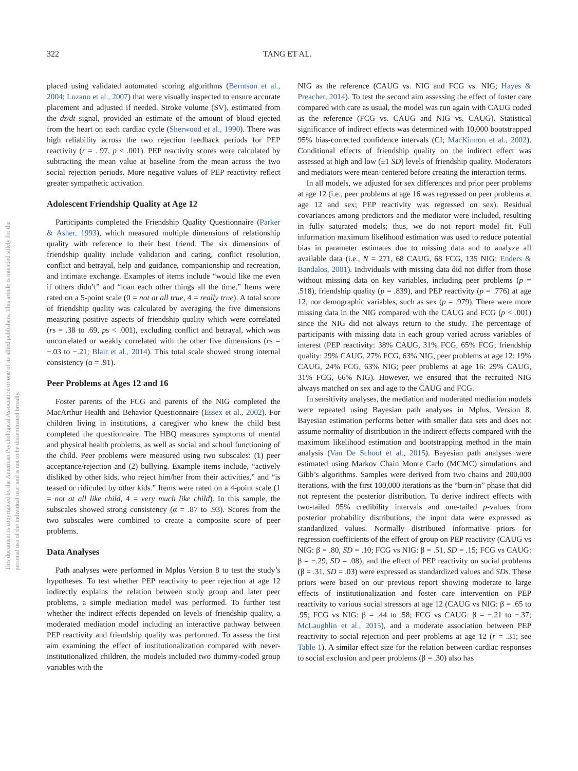This document is copyrighted by the American Psychological Association or one of its allied publishers. This article is intended solely for the personal use of the individual user and is not to be disseminated broadly.
322 TANG ET AL.
placed using validated automated scoring algorithms (Berntson et al., 2004; Lozano et al., 2007) that were visually inspected to ensure accurate placement and adjusted if needed. Stroke volume (SV), estimated from the dz/dt signal, provided an estimate of the amount of blood ejected from the heart on each cardiac cycle (Sherwood et al., 1990). There was high reliability across the two rejection feedback periods for PEP reactivity (r = . 97, p < .001). PEP reactivity scores were calculated by subtracting the mean value at baseline from the mean across the two social rejection periods. More negative values of PEP reactivity reflect greater sympathetic activation.
Adolescent Friendship Quality at Age 12
Participants completed the Friendship Quality Questionnaire (Parker & Asher, 1993), which measured multiple dimensions of relationship quality with reference to their best friend. The six dimensions of friendship quality include validation and caring, conflict resolution, conflict and betrayal, help and guidance, companionship and recreation, and intimate exchange. Examples of items include “would like me even if others didn’t” and “loan each other things all the time.” Items were rated on a 5-point scale (0 = not at all true, 4 = really true). A total score of friendship quality was calculated by averaging the five dimensions measuring positive aspects of friendship quality which were correlated (rs = .38 to .69, ps < .001), excluding conflict and betrayal, which was uncorrelated or weakly correlated with the other five dimensions (rs = −.03 to −.21; Blair et al., 2014). This total scale showed strong internal consistency (α = .91).
Peer Problems at Ages 12 and 16
Foster parents of the FCG and parents of the NIG completed the MacArthur Health and Behavior Questionnaire (Essex et al., 2002). For children living in institutions, a caregiver who knew the child best completed the questionnaire. The HBQ measures symptoms of mental and physical health problems, as well as social and school functioning of the child. Peer problems were measured using two subscales: (1) peer acceptance/rejection and (2) bullying. Example items include, “actively disliked by other kids, who reject him/her from their activities,” and “is teased or ridiculed by other kids.” Items were rated on a 4-point scale (1 = not at all like child, 4 = very much like child). In this sample, the subscales showed strong consistency (α = .87 to .93). Scores from the two subscales were combined to create a composite score of peer problems.
Data Analyses
Path analyses were performed in Mplus Version 8 to test the study’s hypotheses. To test whether PEP reactivity to peer rejection at age 12 indirectly explains the relation between study group and later peer problems, a simple mediation model was performed. To further test whether the indirect effects depended on levels of friendship quality, a moderated mediation model including an interactive pathway between PEP reactivity and friendship quality was performed. To assess the first aim examining the effect of institutionalization compared with never-institutionalized children, the models included two dummy-coded group variables with the
NIG as the reference (CAUG vs. NIG and FCG vs. NIG; Hayes & Preacher, 2014). To test the second aim assessing the effect of foster care compared with care as usual, the model was run again with CAUG coded as the reference (FCG vs. CAUG and NIG vs. CAUG). Statistical significance of indirect effects was determined with 10,000 bootstrapped 95% bias-corrected confidence intervals (CI; MacKinnon et al., 2002). Conditional effects of friendship quality on the indirect effect was assessed at high and low (±1 SD) levels of friendship quality. Moderators and mediators were mean-centered before creating the interaction terms.
In all models, we adjusted for sex differences and prior peer problems at age 12 (i.e., peer problems at age 16 was regressed on peer problems at age 12 and sex; PEP reactivity was regressed on sex). Residual covariances among predictors and the mediator were included, resulting in fully saturated models; thus, we do not report model fit. Full information maximum likelihood estimation was used to reduce potential bias in parameter estimates due to missing data and to analyze all available data (i.e., N = 271, 68 CAUG, 68 FCG, 135 NIG; Enders & Bandalos, 2001). Individuals with missing data did not differ from those without missing data on key variables, including peer problems (p = .518), friendship quality (p = .839), and PEP reactivity (p = .776) at age 12, nor demographic variables, such as sex (p = .979). There were more missing data in the NIG compared with the CAUG and FCG (p < .001) since the NIG did not always return to the study. The percentage of participants with missing data in each group varied across variables of interest (PEP reactivity: 38% CAUG, 31% FCG, 65% FCG; friendship quality: 29% CAUG, 27% FCG, 63% NIG, peer problems at age 12: 19% CAUG, 24% FCG, 63% NIG; peer problems at age 16: 29% CAUG, 31% FCG, 66% NIG). However, we ensured that the recruited NIG always matched on sex and age to the CAUG and FCG.
In sensitivity analyses, the mediation and moderated mediation models were repeated using Bayesian path analyses in Mplus, Version 8. Bayesian estimation performs better with smaller data sets and does not assume normality of distribution in the indirect effects compared with the maximum likelihood estimation and bootstrapping method in the main analysis (Van De Schoot et al., 2015). Bayesian path analyses were estimated using Markov Chain Monte Carlo (MCMC) simulations and Gibb’s algorithms. Samples were derived from two chains and 200,000 iterations, with the first 100,000 iterations as the “burn-in” phase that did not represent the posterior distribution. To derive indirect effects with two-tailed 95% credibility intervals and one-tailed p-values from posterior probability distributions, the input data were expressed as standardized values. Normally distributed informative priors for regression coefficients of the effect of group on PEP reactivity (CAUG vs NIG: β = .80, SD = .10; FCG vs NIG: β = .51, SD = .15; FCG vs CAUG: β = −.29, SD = .08), and the effect of PEP reactivity on social problems (β = .31, SD = .03) were expressed as standardized values and SDs. These priors were based on our previous report showing moderate to large effects of institutionalization and foster care intervention on PEP reactivity to various social stressors at age 12 (CAUG vs NIG: β = .65 to .95; FCG vs NIG: β = .44 to .58; FCG vs CAUG: β = −.21 to −.37; McLaughlin et al., 2015), and a moderate association between PEP reactivity to social rejection and peer problems at age 12 (r = .31; see Table 1). A similar effect size for the relation between cardiac responses to social exclusion and peer problems (β = .30) also has